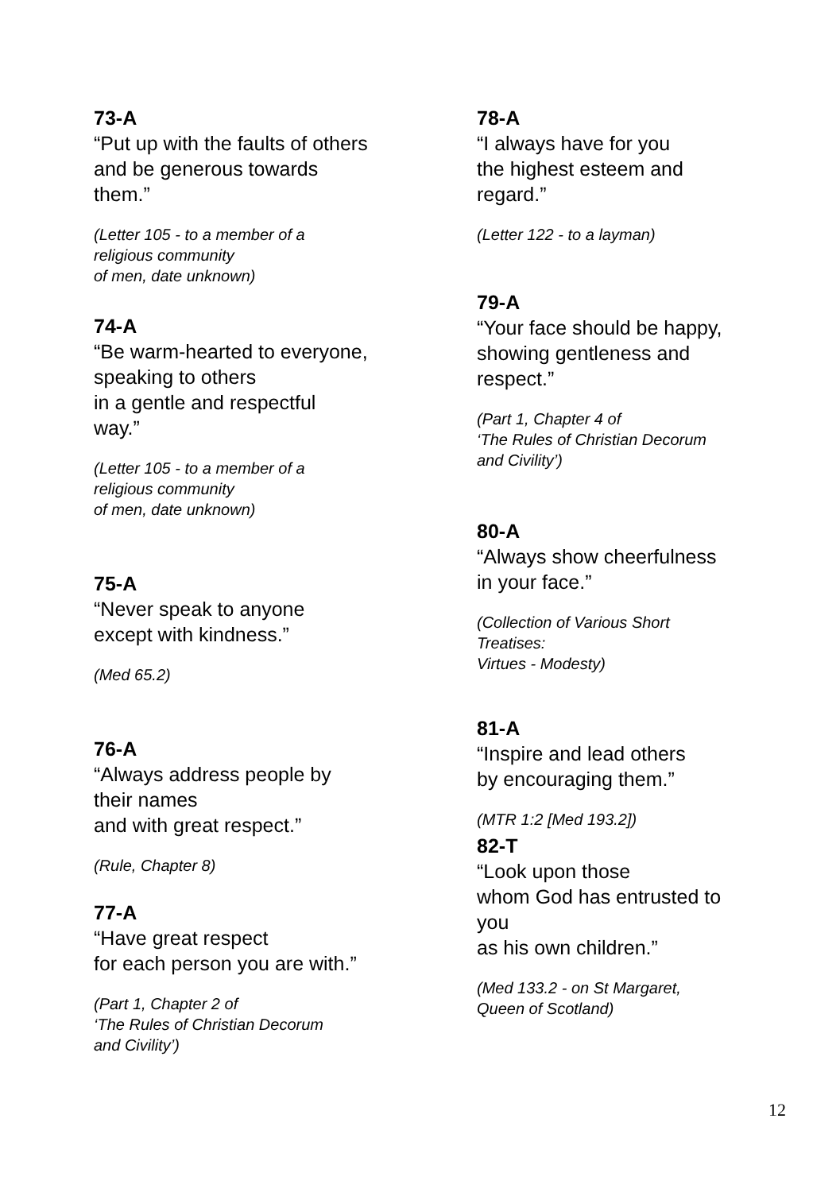73-A
“Put up with the faults of others and be generous towards them.”
(Letter 105 - to a member of a religious community of men, date unknown)
74-A
“Be warm-hearted to everyone, speaking to others in a gentle and respectful way.”
(Letter 105 - to a member of a religious community of men, date unknown)
75-A
“Never speak to anyone except with kindness.”
(Med 65.2)
76-A
“Always address people by their names and with great respect.”
(Rule, Chapter 8)
77-A
“Have great respect for each person you are with.”
(Part 1, Chapter 2 of ‘The Rules of Christian Decorum and Civility’)
78-A
“I always have for you the highest esteem and regard.”
(Letter 122 - to a layman)
79-A
“Your face should be happy, showing gentleness and respect.”
(Part 1, Chapter 4 of ‘The Rules of Christian Decorum and Civility’)
80-A
“Always show cheerfulness in your face.”
(Collection of Various Short Treatises: Virtues - Modesty)
81-A
“Inspire and lead others by encouraging them.”
(MTR 1:2 [Med 193.2])
82-T
“Look upon those whom God has entrusted to you as his own children.”
(Med 133.2 - on St Margaret, Queen of Scotland)
12